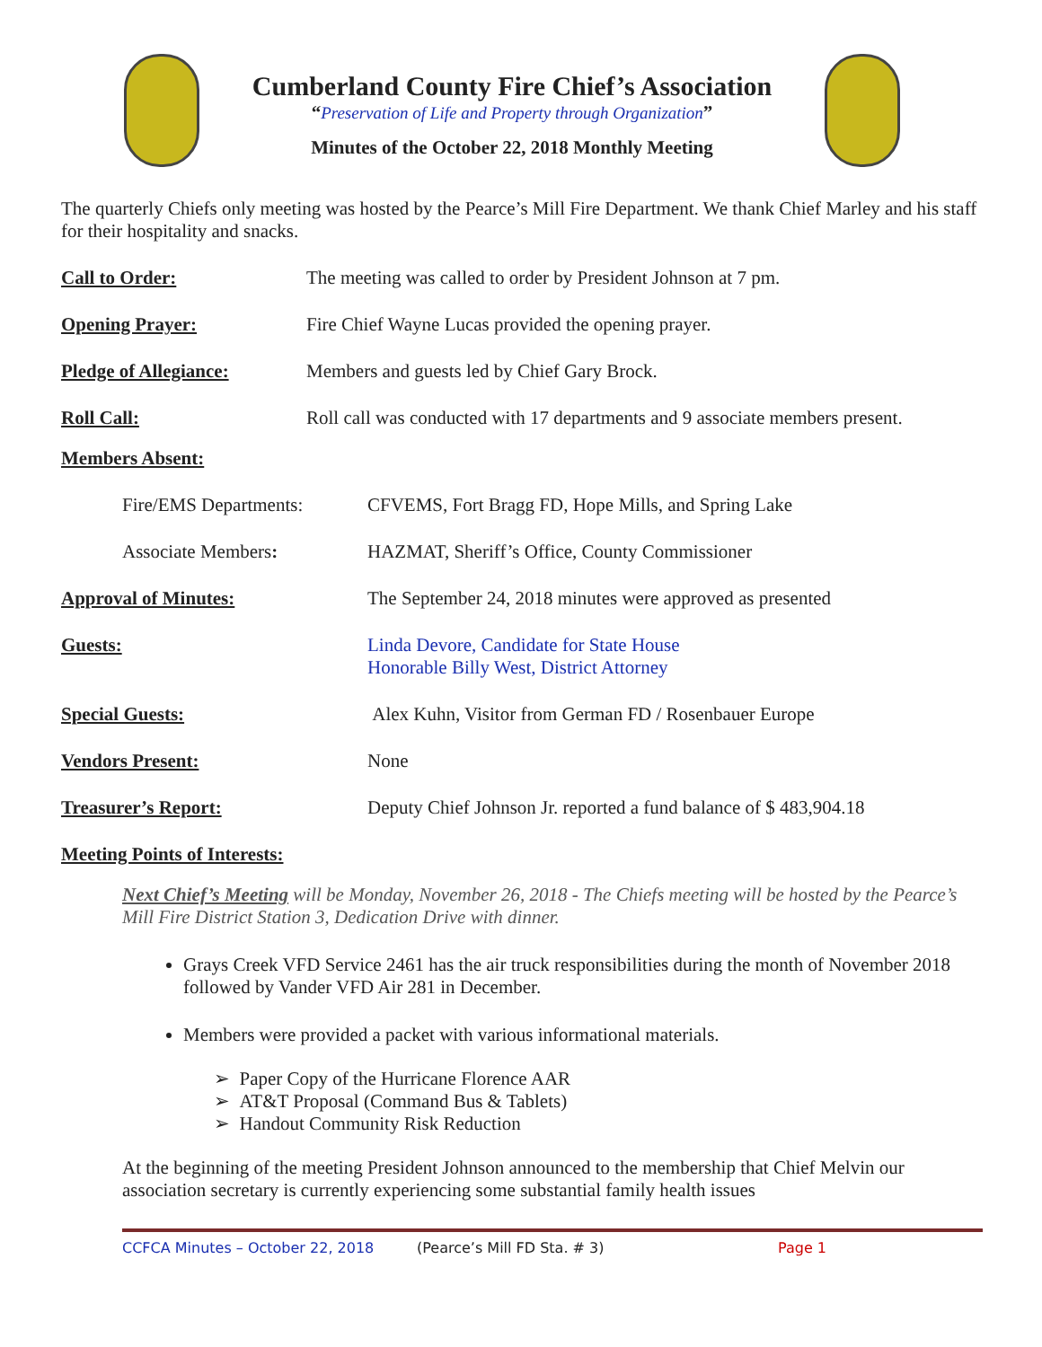Cumberland County Fire Chief’s Association
“Preservation of Life and Property through Organization”
Minutes of the October 22, 2018 Monthly Meeting
The quarterly Chiefs only meeting was hosted by the Pearce’s Mill Fire Department. We thank Chief Marley and his staff for their hospitality and snacks.
Call to Order: The meeting was called to order by President Johnson at 7 pm.
Opening Prayer: Fire Chief Wayne Lucas provided the opening prayer.
Pledge of Allegiance: Members and guests led by Chief Gary Brock.
Roll Call: Roll call was conducted with 17 departments and 9 associate members present.
Members Absent:
Fire/EMS Departments: CFVEMS, Fort Bragg FD, Hope Mills, and Spring Lake
Associate Members: HAZMAT, Sheriff’s Office, County Commissioner
Approval of Minutes: The September 24, 2018 minutes were approved as presented
Guests: Linda Devore, Candidate for State House
Honorable Billy West, District Attorney
Special Guests: Alex Kuhn, Visitor from German FD / Rosenbauer Europe
Vendors Present: None
Treasurer’s Report: Deputy Chief Johnson Jr. reported a fund balance of $ 483,904.18
Meeting Points of Interests:
Next Chief’s Meeting will be Monday, November 26, 2018 - The Chiefs meeting will be hosted by the Pearce’s Mill Fire District Station 3, Dedication Drive with dinner.
Grays Creek VFD Service 2461 has the air truck responsibilities during the month of November 2018 followed by Vander VFD Air 281 in December.
Members were provided a packet with various informational materials.
➢ Paper Copy of the Hurricane Florence AAR
➢ AT&T Proposal (Command Bus & Tablets)
➢ Handout Community Risk Reduction
At the beginning of the meeting President Johnson announced to the membership that Chief Melvin our association secretary is currently experiencing some substantial family health issues
CCFCA Minutes – October 22, 2018 (Pearce’s Mill FD Sta. # 3) Page 1